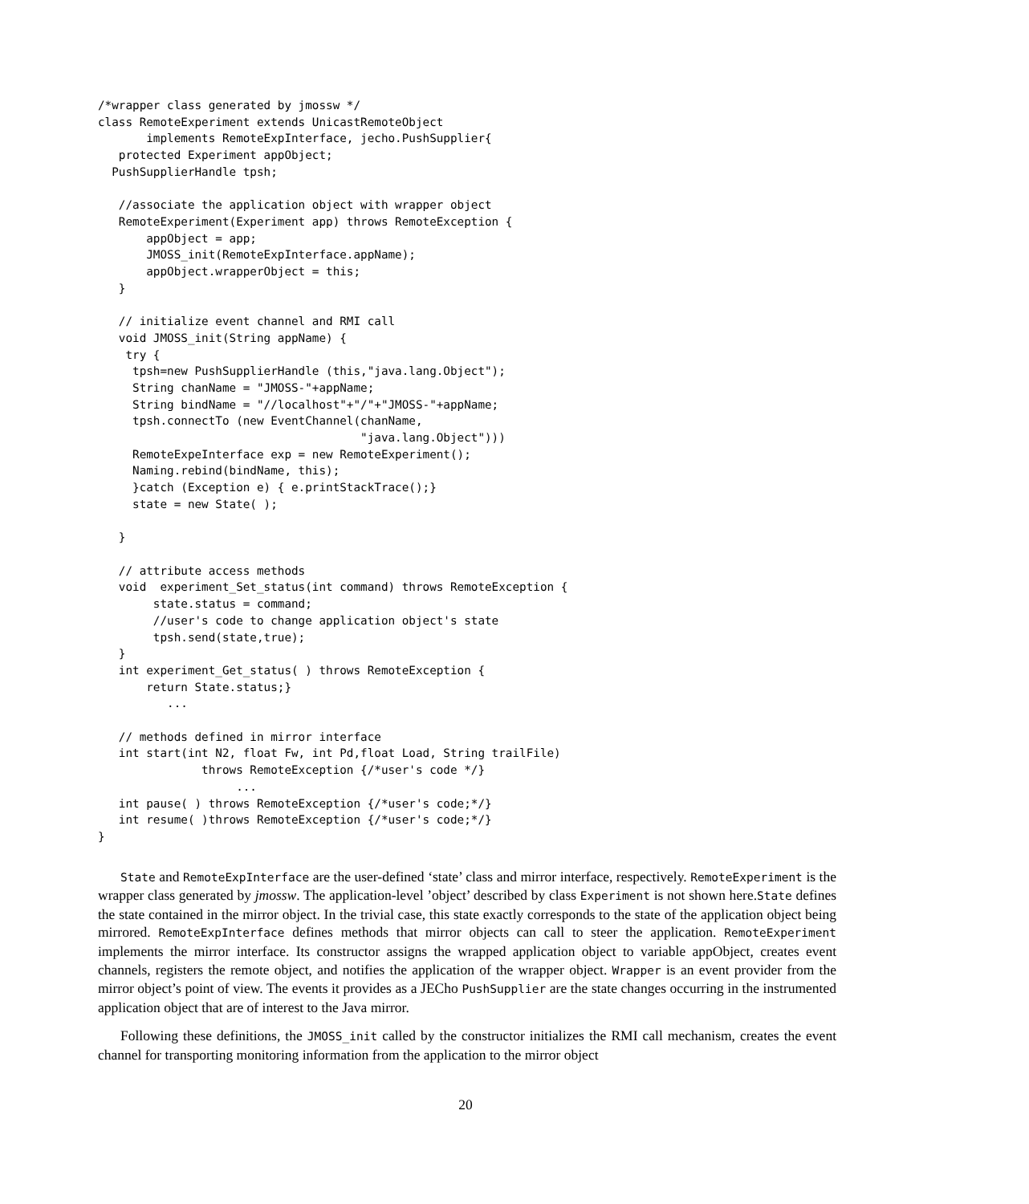/*wrapper class generated by jmossw */
class RemoteExperiment extends UnicastRemoteObject
       implements RemoteExpInterface, jecho.PushSupplier{
   protected Experiment appObject;
  PushSupplierHandle tpsh;

   //associate the application object with wrapper object
   RemoteExperiment(Experiment app) throws RemoteException {
       appObject = app;
       JMOSS_init(RemoteExpInterface.appName);
       appObject.wrapperObject = this;
   }

   // initialize event channel and RMI call
   void JMOSS_init(String appName) {
    try {
     tpsh=new PushSupplierHandle (this,"java.lang.Object");
     String chanName = "JMOSS-"+appName;
     String bindName = "//localhost"+"/"+"JMOSS-"+appName;
     tpsh.connectTo (new EventChannel(chanName,
                                      "java.lang.Object")))
     RemoteExpeInterface exp = new RemoteExperiment();
     Naming.rebind(bindName, this);
     }catch (Exception e) { e.printStackTrace();}
     state = new State( );

   }

   // attribute access methods
   void  experiment_Set_status(int command) throws RemoteException {
        state.status = command;
        //user's code to change application object's state
        tpsh.send(state,true);
   }
   int experiment_Get_status( ) throws RemoteException {
       return State.status;}
          ...

   // methods defined in mirror interface
   int start(int N2, float Fw, int Pd,float Load, String trailFile)
               throws RemoteException {/*user's code */}
                    ...
   int pause( ) throws RemoteException {/*user's code;*/}
   int resume( )throws RemoteException {/*user's code;*/}
}
State and RemoteExpInterface are the user-defined ‘state’ class and mirror interface, respectively. RemoteExperiment is the wrapper class generated by jmossw. The application-level ’object’ described by class Experiment is not shown here.State defines the state contained in the mirror object. In the trivial case, this state exactly corresponds to the state of the application object being mirrored. RemoteExpInterface defines methods that mirror objects can call to steer the application. RemoteExperiment implements the mirror interface. Its constructor assigns the wrapped application object to variable appObject, creates event channels, registers the remote object, and notifies the application of the wrapper object. Wrapper is an event provider from the mirror object’s point of view. The events it provides as a JECho PushSupplier are the state changes occurring in the instrumented application object that are of interest to the Java mirror.
Following these definitions, the JMOSS_init called by the constructor initializes the RMI call mechanism, creates the event channel for transporting monitoring information from the application to the mirror object
20